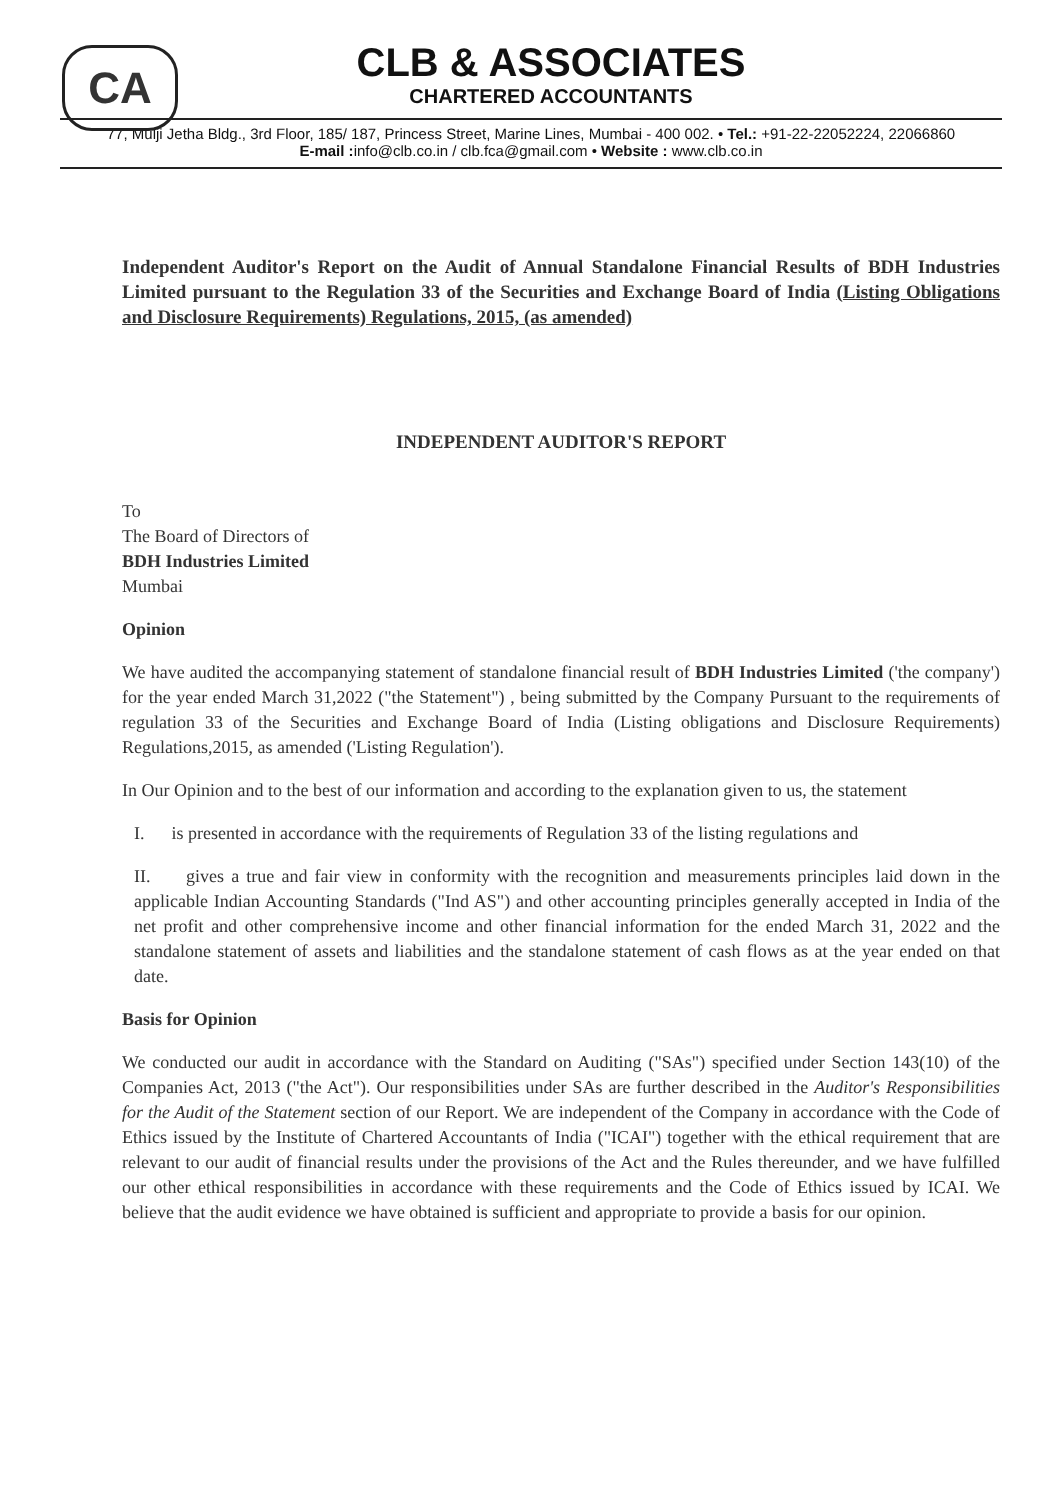CA
CLB & ASSOCIATES
CHARTERED ACCOUNTANTS
77, Mulji Jetha Bldg., 3rd Floor, 185/ 187, Princess Street, Marine Lines, Mumbai - 400 002. • Tel.: +91-22-22052224, 22066860
E-mail : info@clb.co.in / clb.fca@gmail.com • Website : www.clb.co.in
Independent Auditor's Report on the Audit of Annual Standalone Financial Results of BDH Industries Limited pursuant to the Regulation 33 of the Securities and Exchange Board of India (Listing Obligations and Disclosure Requirements) Regulations, 2015, (as amended)
INDEPENDENT AUDITOR'S REPORT
To
The Board of Directors of
BDH Industries Limited
Mumbai
Opinion
We have audited the accompanying statement of standalone financial result of BDH Industries Limited ('the company') for the year ended March 31,2022 ("the Statement") , being submitted by the Company Pursuant to the requirements of regulation 33 of the Securities and Exchange Board of India (Listing obligations and Disclosure Requirements) Regulations,2015, as amended ('Listing Regulation').
In Our Opinion and to the best of our information and according to the explanation given to us, the statement
I. is presented in accordance with the requirements of Regulation 33 of the listing regulations and
II. gives a true and fair view in conformity with the recognition and measurements principles laid down in the applicable Indian Accounting Standards ("Ind AS") and other accounting principles generally accepted in India of the net profit and other comprehensive income and other financial information for the ended March 31, 2022 and the standalone statement of assets and liabilities and the standalone statement of cash flows as at the year ended on that date.
Basis for Opinion
We conducted our audit in accordance with the Standard on Auditing ("SAs") specified under Section 143(10) of the Companies Act, 2013 ("the Act"). Our responsibilities under SAs are further described in the Auditor's Responsibilities for the Audit of the Statement section of our Report. We are independent of the Company in accordance with the Code of Ethics issued by the Institute of Chartered Accountants of India ("ICAI") together with the ethical requirement that are relevant to our audit of financial results under the provisions of the Act and the Rules thereunder, and we have fulfilled our other ethical responsibilities in accordance with these requirements and the Code of Ethics issued by ICAI. We believe that the audit evidence we have obtained is sufficient and appropriate to provide a basis for our opinion.